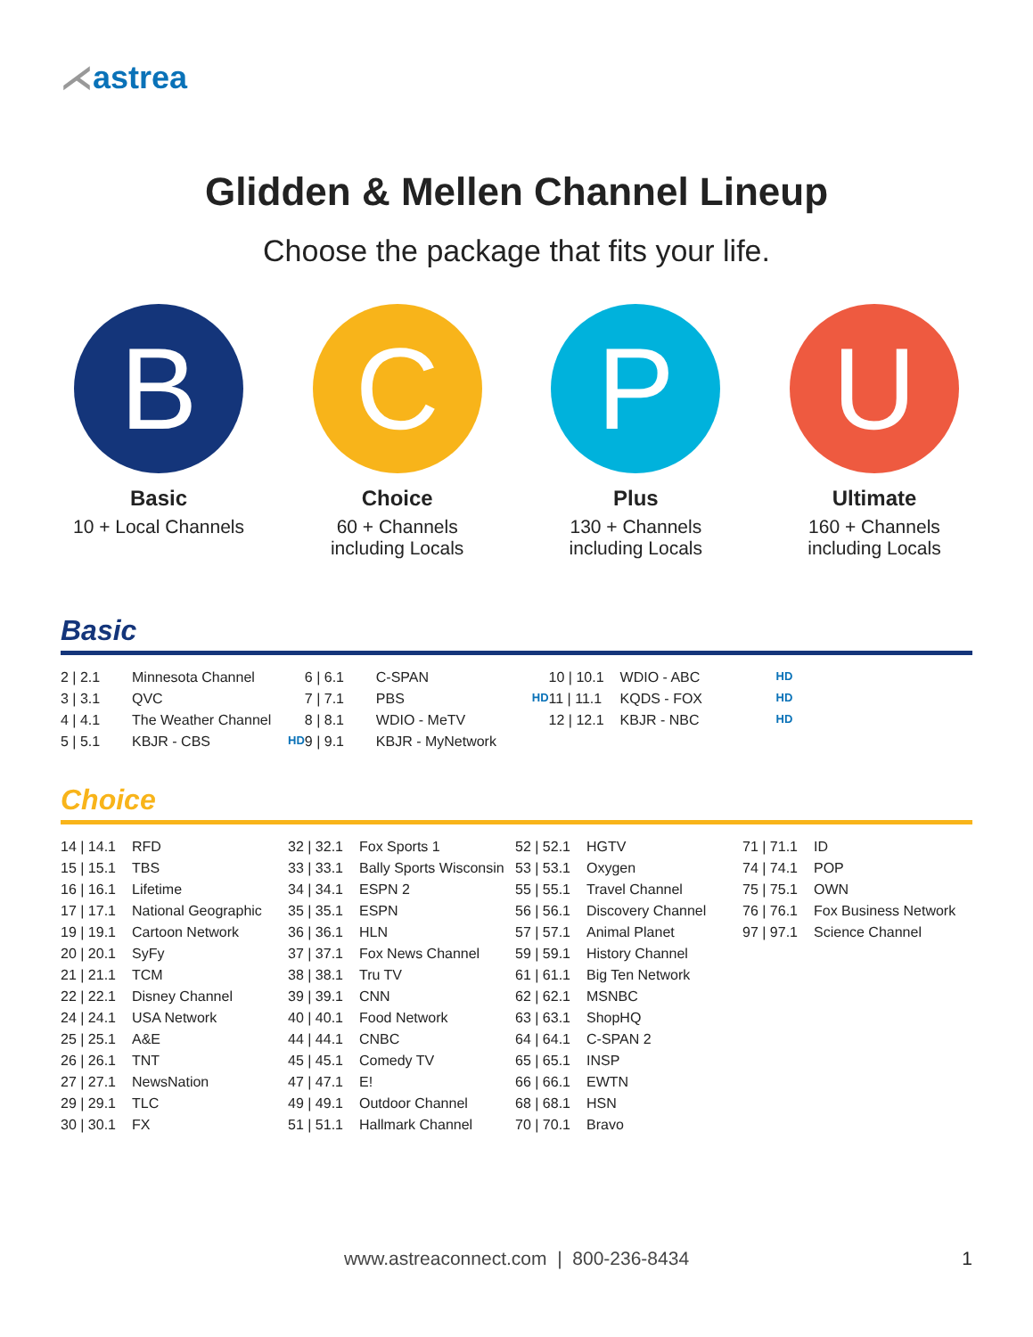⋌astrea
Glidden & Mellen Channel Lineup
Choose the package that fits your life.
B
Basic
10 + Local Channels
C
Choice
60 + Channels
including Locals
P
Plus
130 + Channels
including Locals
U
Ultimate
160 + Channels
including Locals
Basic
| 2 / 2.1 | Minnesota Channel | | 6 / 6.1 | C-SPAN | | 10 / 10.1 | WDIO - ABC | HD |
| 3 / 3.1 | QVC | | 7 / 7.1 | PBS | HD | 11 / 11.1 | KQDS - FOX | HD |
| 4 / 4.1 | The Weather Channel | | 8 / 8.1 | WDIO - MeTV | | 12 / 12.1 | KBJR - NBC | HD |
| 5 / 5.1 | KBJR - CBS | HD | 9 / 9.1 | KBJR - MyNetwork | | | | |
Choice
| 14 / 14.1 | RFD | 32 / 32.1 | Fox Sports 1 | 52 / 52.1 | HGTV | 71 / 71.1 | ID |
| 15 / 15.1 | TBS | 33 / 33.1 | Bally Sports Wisconsin | 53 / 53.1 | Oxygen | 74 / 74.1 | POP |
| 16 / 16.1 | Lifetime | 34 / 34.1 | ESPN 2 | 55 / 55.1 | Travel Channel | 75 / 75.1 | OWN |
| 17 / 17.1 | National Geographic | 35 / 35.1 | ESPN | 56 / 56.1 | Discovery Channel | 76 / 76.1 | Fox Business Network |
| 19 / 19.1 | Cartoon Network | 36 / 36.1 | HLN | 57 / 57.1 | Animal Planet | 97 / 97.1 | Science Channel |
| 20 / 20.1 | SyFy | 37 / 37.1 | Fox News Channel | 59 / 59.1 | History Channel | | |
| 21 / 21.1 | TCM | 38 / 38.1 | Tru TV | 61 / 61.1 | Big Ten Network | | |
| 22 / 22.1 | Disney Channel | 39 / 39.1 | CNN | 62 / 62.1 | MSNBC | | |
| 24 / 24.1 | USA Network | 40 / 40.1 | Food Network | 63 / 63.1 | ShopHQ | | |
| 25 / 25.1 | A&E | 44 / 44.1 | CNBC | 64 / 64.1 | C-SPAN 2 | | |
| 26 / 26.1 | TNT | 45 / 45.1 | Comedy TV | 65 / 65.1 | INSP | | |
| 27 / 27.1 | NewsNation | 47 / 47.1 | E! | 66 / 66.1 | EWTN | | |
| 29 / 29.1 | TLC | 49 / 49.1 | Outdoor Channel | 68 / 68.1 | HSN | | |
| 30 / 30.1 | FX | 51 / 51.1 | Hallmark Channel | 70 / 70.1 | Bravo | | |
www.astreaconnect.com | 800-236-8434 1